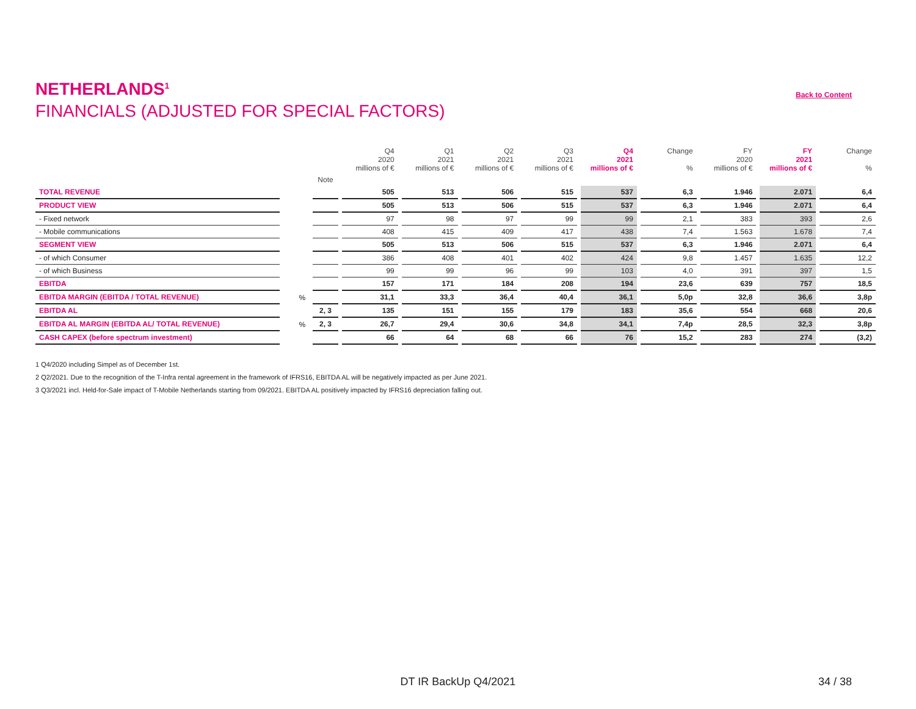NETHERLANDS<sup>1</sup>
Back to Content
FINANCIALS (ADJUSTED FOR SPECIAL FACTORS)
| | | | Q4 2020 millions of € | Q1 2021 millions of € | Q2 2021 millions of € | Q3 2021 millions of € | Q4 2021 millions of € | Change % | FY 2020 millions of € | FY 2021 millions of € | Change % |
| --- | --- | --- | --- | --- | --- | --- | --- | --- | --- | --- | --- |
| | | Note | | | | | | | | | |
| TOTAL REVENUE | | | 505 | 513 | 506 | 515 | 537 | 6,3 | 1.946 | 2.071 | 6,4 |
| PRODUCT VIEW | | | 505 | 513 | 506 | 515 | 537 | 6,3 | 1.946 | 2.071 | 6,4 |
| - Fixed network | | | 97 | 98 | 97 | 99 | 99 | 2,1 | 383 | 393 | 2,6 |
| - Mobile communications | | | 408 | 415 | 409 | 417 | 438 | 7,4 | 1.563 | 1.678 | 7,4 |
| SEGMENT VIEW | | | 505 | 513 | 506 | 515 | 537 | 6,3 | 1.946 | 2.071 | 6,4 |
| - of which Consumer | | | 386 | 408 | 401 | 402 | 424 | 9,8 | 1.457 | 1.635 | 12,2 |
| - of which Business | | | 99 | 99 | 96 | 99 | 103 | 4,0 | 391 | 397 | 1,5 |
| EBITDA | | | 157 | 171 | 184 | 208 | 194 | 23,6 | 639 | 757 | 18,5 |
| EBITDA MARGIN (EBITDA / TOTAL REVENUE) | % | | 31,1 | 33,3 | 36,4 | 40,4 | 36,1 | 5,0p | 32,8 | 36,6 | 3,8p |
| EBITDA AL | | 2, 3 | 135 | 151 | 155 | 179 | 183 | 35,6 | 554 | 668 | 20,6 |
| EBITDA AL MARGIN (EBITDA AL/ TOTAL REVENUE) | % | 2, 3 | 26,7 | 29,4 | 30,6 | 34,8 | 34,1 | 7,4p | 28,5 | 32,3 | 3,8p |
| CASH CAPEX (before spectrum investment) | | | 66 | 64 | 68 | 66 | 76 | 15,2 | 283 | 274 | (3,2) |
1 Q4/2020 including Simpel as of December 1st.
2 Q2/2021. Due to the recognition of the T-Infra rental agreement in the framework of IFRS16, EBITDA AL will be negatively impacted as per June 2021.
3 Q3/2021 incl. Held-for-Sale impact of T-Mobile Netherlands starting from 09/2021. EBITDA AL positively impacted by IFRS16 depreciation falling out.
DT IR BackUp Q4/2021
34 / 38